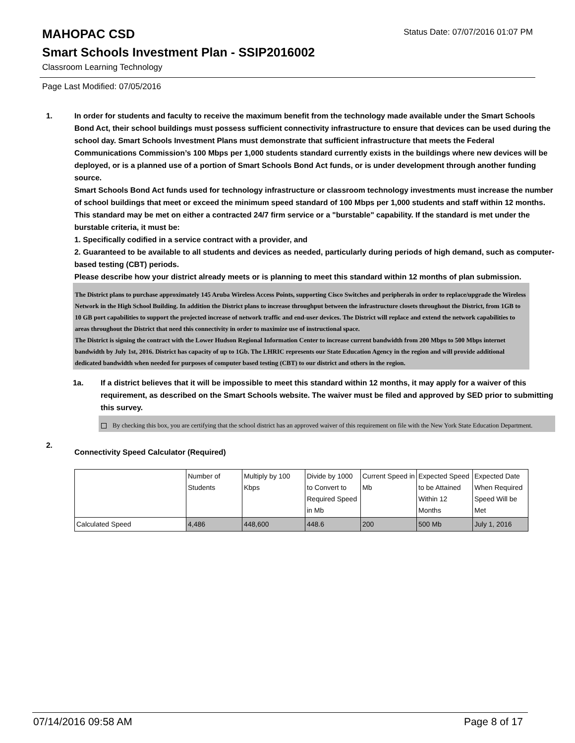Status Date: 07/07/2016 01:07 PM
MAHOPAC CSD
Smart Schools Investment Plan - SSIP2016002
Classroom Learning Technology
Page Last Modified: 07/05/2016
1. In order for students and faculty to receive the maximum benefit from the technology made available under the Smart Schools Bond Act, their school buildings must possess sufficient connectivity infrastructure to ensure that devices can be used during the school day. Smart Schools Investment Plans must demonstrate that sufficient infrastructure that meets the Federal Communications Commission’s 100 Mbps per 1,000 students standard currently exists in the buildings where new devices will be deployed, or is a planned use of a portion of Smart Schools Bond Act funds, or is under development through another funding source.
Smart Schools Bond Act funds used for technology infrastructure or classroom technology investments must increase the number of school buildings that meet or exceed the minimum speed standard of 100 Mbps per 1,000 students and staff within 12 months. This standard may be met on either a contracted 24/7 firm service or a "burstable" capability. If the standard is met under the burstable criteria, it must be:
1. Specifically codified in a service contract with a provider, and
2. Guaranteed to be available to all students and devices as needed, particularly during periods of high demand, such as computer-based testing (CBT) periods.
Please describe how your district already meets or is planning to meet this standard within 12 months of plan submission.
The District plans to purchase approximately 145 Aruba Wireless Access Points, supporting Cisco Switches and peripherals in order to replace/upgrade the Wireless Network in the High School Building. In addition the District plans to increase throughput between the infrastructure closets throughout the District, from 1GB to 10 GB port capabilities to support the projected increase of network traffic and end-user devices. The District will replace and extend the network capabilities to areas throughout the District that need this connectivity in order to maximize use of instructional space.
The District is signing the contract with the Lower Hudson Regional Information Center to increase current bandwidth from 200 Mbps to 500 Mbps internet bandwidth by July 1st, 2016. District has capacity of up to 1Gb. The LHRIC represents our State Education Agency in the region and will provide additional dedicated bandwidth when needed for purposes of computer based testing (CBT) to our district and others in the region.
1a. If a district believes that it will be impossible to meet this standard within 12 months, it may apply for a waiver of this requirement, as described on the Smart Schools website. The waiver must be filed and approved by SED prior to submitting this survey.
By checking this box, you are certifying that the school district has an approved waiver of this requirement on file with the New York State Education Department.
2.
Connectivity Speed Calculator (Required)
| | Number of Students | Multiply by 100 Kbps | Divide by 1000 to Convert to Required Speed in Mb | Current Speed in Mb | Expected Speed to be Attained Within 12 Months | Expected Date When Required Speed Will be Met |
| Calculated Speed | 4,486 | 448,600 | 448.6 | 200 | 500 Mb | July 1, 2016 |
07/14/2016 09:58 AM Page 8 of 17